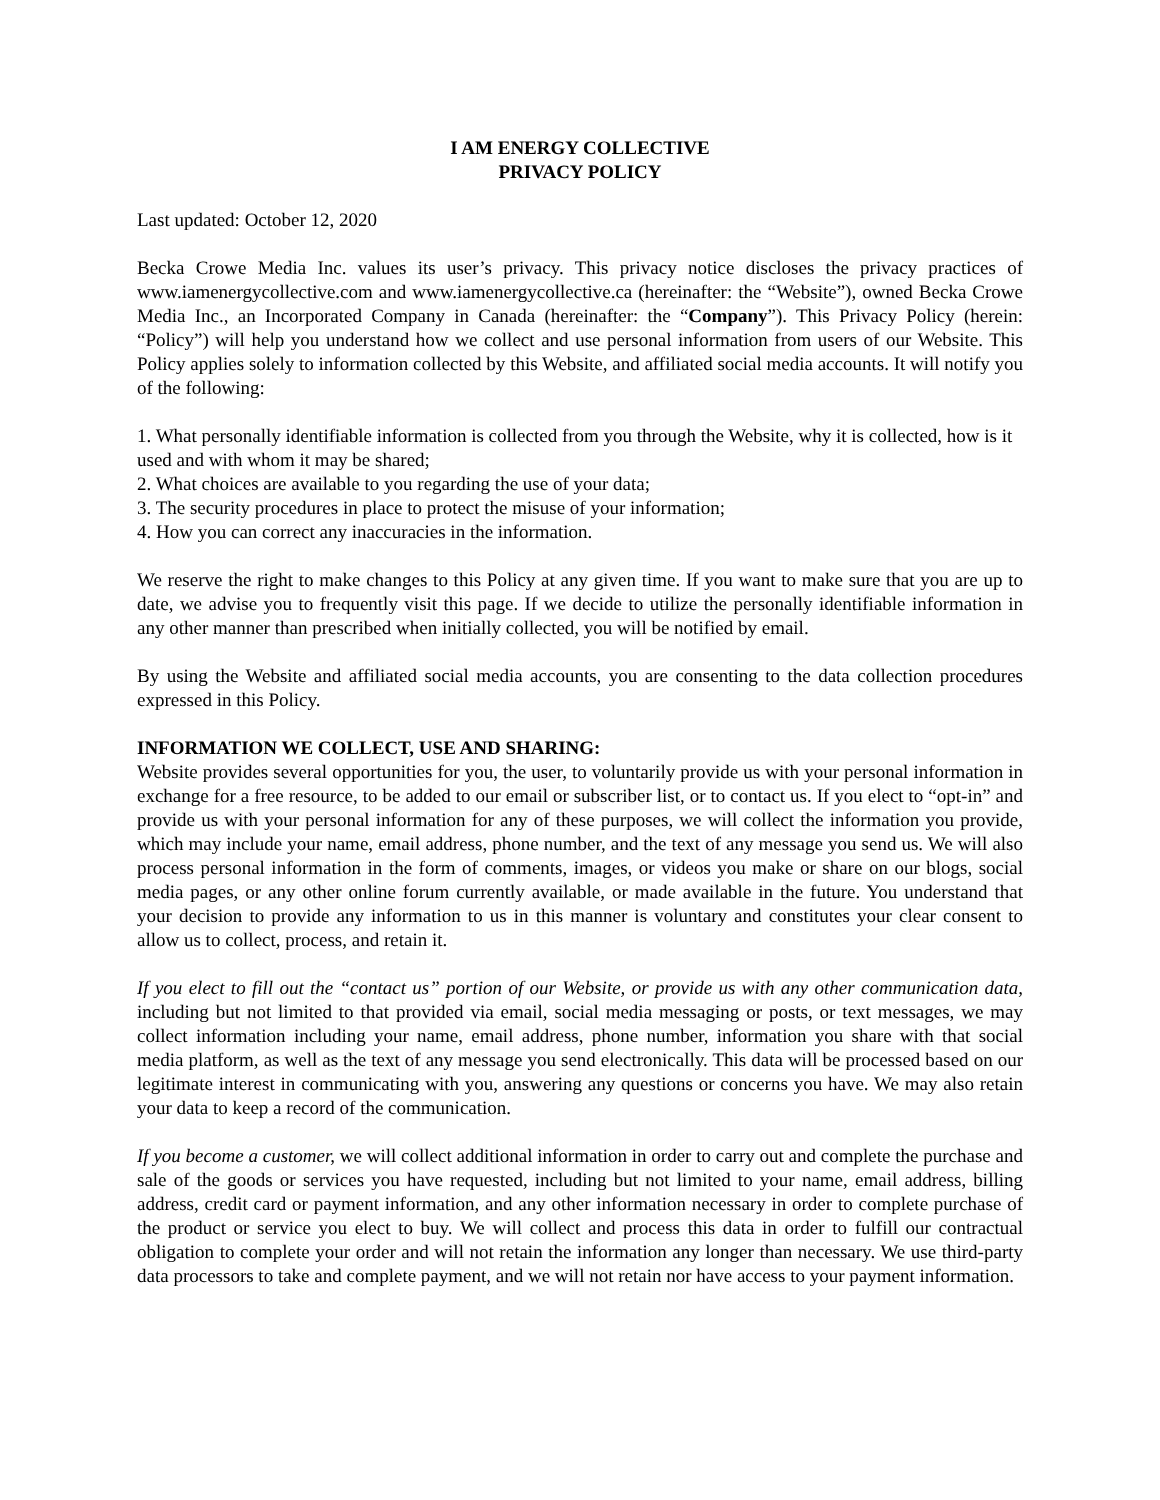I AM ENERGY COLLECTIVE
PRIVACY POLICY
Last updated: October 12, 2020
Becka Crowe Media Inc. values its user’s privacy. This privacy notice discloses the privacy practices of www.iamenergycollective.com and www.iamenergycollective.ca (hereinafter: the “Website”), owned Becka Crowe Media Inc., an Incorporated Company in Canada (hereinafter: the “Company”). This Privacy Policy (herein: “Policy”) will help you understand how we collect and use personal information from users of our Website. This Policy applies solely to information collected by this Website, and affiliated social media accounts. It will notify you of the following:
1. What personally identifiable information is collected from you through the Website, why it is collected, how is it used and with whom it may be shared;
2. What choices are available to you regarding the use of your data;
3. The security procedures in place to protect the misuse of your information;
4. How you can correct any inaccuracies in the information.
We reserve the right to make changes to this Policy at any given time. If you want to make sure that you are up to date, we advise you to frequently visit this page. If we decide to utilize the personally identifiable information in any other manner than prescribed when initially collected, you will be notified by email.
By using the Website and affiliated social media accounts, you are consenting to the data collection procedures expressed in this Policy.
INFORMATION WE COLLECT, USE AND SHARING:
Website provides several opportunities for you, the user, to voluntarily provide us with your personal information in exchange for a free resource, to be added to our email or subscriber list, or to contact us. If you elect to “opt-in” and provide us with your personal information for any of these purposes, we will collect the information you provide, which may include your name, email address, phone number, and the text of any message you send us. We will also process personal information in the form of comments, images, or videos you make or share on our blogs, social media pages, or any other online forum currently available, or made available in the future. You understand that your decision to provide any information to us in this manner is voluntary and constitutes your clear consent to allow us to collect, process, and retain it.
If you elect to fill out the “contact us” portion of our Website, or provide us with any other communication data, including but not limited to that provided via email, social media messaging or posts, or text messages, we may collect information including your name, email address, phone number, information you share with that social media platform, as well as the text of any message you send electronically. This data will be processed based on our legitimate interest in communicating with you, answering any questions or concerns you have. We may also retain your data to keep a record of the communication.
If you become a customer, we will collect additional information in order to carry out and complete the purchase and sale of the goods or services you have requested, including but not limited to your name, email address, billing address, credit card or payment information, and any other information necessary in order to complete purchase of the product or service you elect to buy. We will collect and process this data in order to fulfill our contractual obligation to complete your order and will not retain the information any longer than necessary. We use third-party data processors to take and complete payment, and we will not retain nor have access to your payment information.